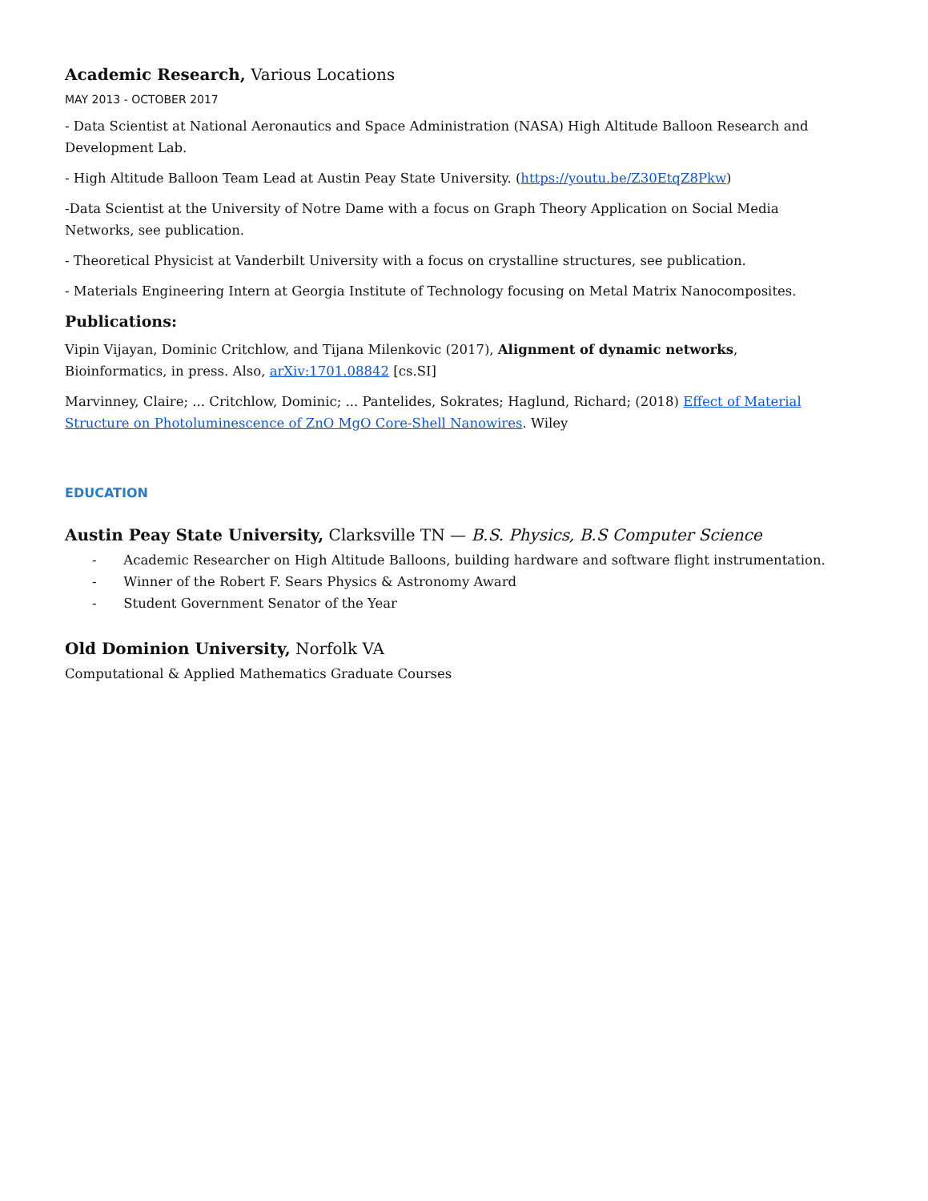Academic Research, Various Locations
MAY 2013 - OCTOBER 2017
- Data Scientist at National Aeronautics and Space Administration (NASA) High Altitude Balloon Research and Development Lab.
- High Altitude Balloon Team Lead at Austin Peay State University. (https://youtu.be/Z30EtqZ8Pkw)
-Data Scientist at the University of Notre Dame with a focus on Graph Theory Application on Social Media Networks, see publication.
- Theoretical Physicist at Vanderbilt University with a focus on crystalline structures, see publication.
- Materials Engineering Intern at Georgia Institute of Technology focusing on Metal Matrix Nanocomposites.
Publications:
Vipin Vijayan, Dominic Critchlow, and Tijana Milenkovic (2017), Alignment of dynamic networks, Bioinformatics, in press. Also, arXiv:1701.08842 [cs.SI]
Marvinney, Claire; ... Critchlow, Dominic; ... Pantelides, Sokrates; Haglund, Richard; (2018) Effect of Material Structure on Photoluminescence of ZnO MgO Core-Shell Nanowires. Wiley
EDUCATION
Austin Peay State University, Clarksville TN — B.S. Physics, B.S Computer Science
- Academic Researcher on High Altitude Balloons, building hardware and software flight instrumentation.
- Winner of the Robert F. Sears Physics & Astronomy Award
- Student Government Senator of the Year
Old Dominion University, Norfolk VA
Computational & Applied Mathematics Graduate Courses